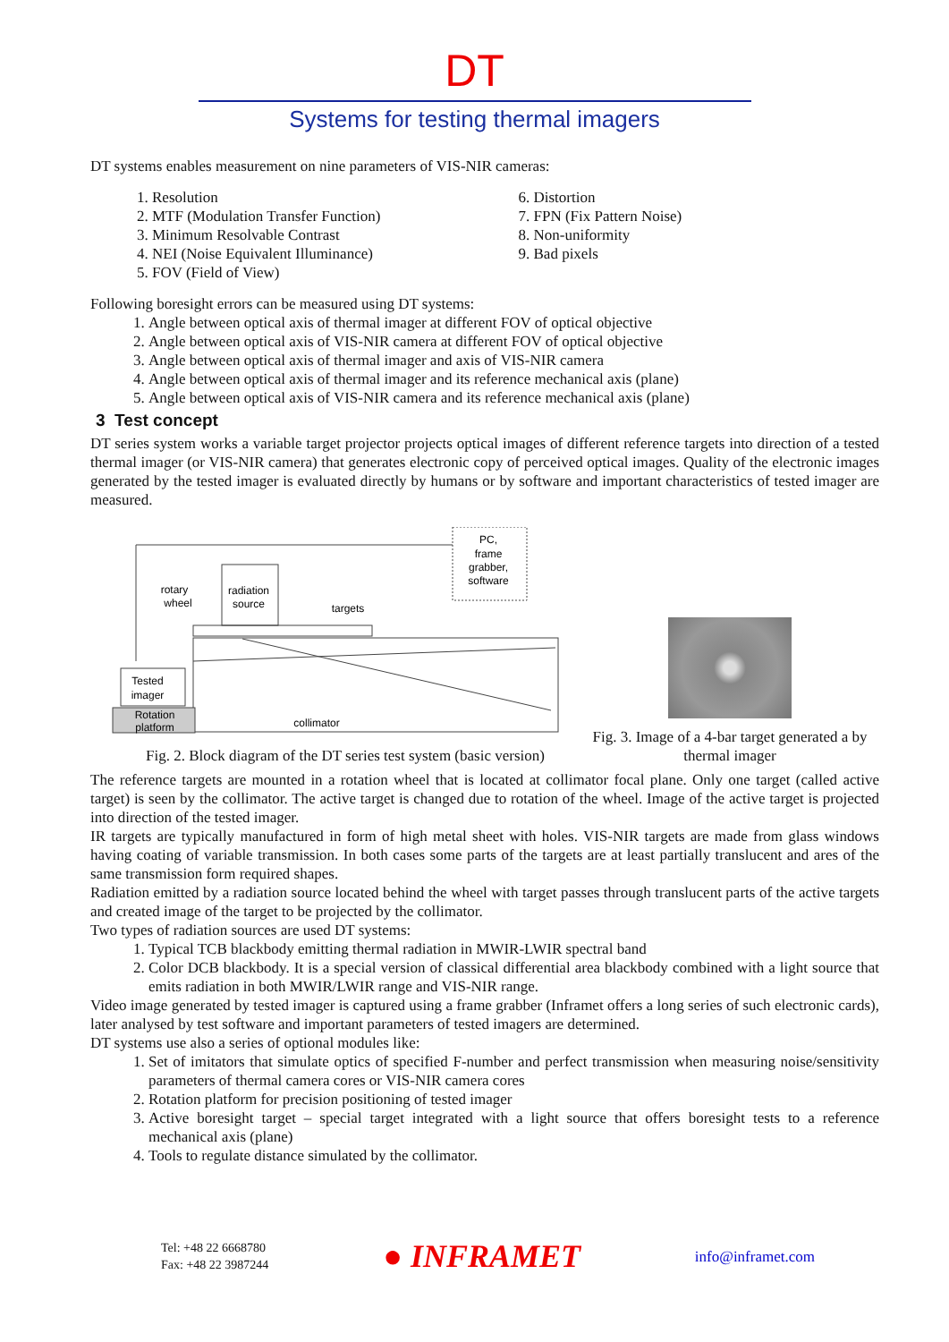DT
Systems for testing thermal imagers
DT systems enables measurement on nine parameters of VIS-NIR cameras:
1. Resolution
2. MTF (Modulation Transfer Function)
3. Minimum Resolvable Contrast
4. NEI (Noise Equivalent Illuminance)
5. FOV (Field of View)
6. Distortion
7. FPN (Fix Pattern Noise)
8. Non-uniformity
9. Bad pixels
Following boresight errors can be measured using DT systems:
1. Angle between optical axis of thermal imager at different FOV of optical objective
2. Angle between optical axis of VIS-NIR camera at different FOV of optical objective
3. Angle between optical axis of thermal imager and axis of VIS-NIR camera
4. Angle between optical axis of thermal imager and its reference mechanical axis (plane)
5. Angle between optical axis of VIS-NIR camera and its reference mechanical axis (plane)
3 Test concept
DT series system works a variable target projector projects optical images of different reference targets into direction of a tested thermal imager (or VIS-NIR camera) that generates electronic copy of perceived optical images. Quality of the electronic images generated by the tested imager is evaluated directly by humans or by software and important characteristics of tested imager are measured.
PC,
frame
grabber,
software
radiation
source
rotary
wheel
targets
Tested
imager
Rotation
platform
collimator
Fig. 2. Block diagram of the DT series test system (basic version)
Fig. 3. Image of a 4-bar target generated a by thermal imager
The reference targets are mounted in a rotation wheel that is located at collimator focal plane. Only one target (called active target) is seen by the collimator. The active target is changed due to rotation of the wheel. Image of the active target is projected into direction of the tested imager.
IR targets are typically manufactured in form of high metal sheet with holes. VIS-NIR targets are made from glass windows having coating of variable transmission. In both cases some parts of the targets are at least partially translucent and ares of the same transmission form required shapes.
Radiation emitted by a radiation source located behind the wheel with target passes through translucent parts of the active targets and created image of the target to be projected by the collimator.
Two types of radiation sources are used DT systems:
1. Typical TCB blackbody emitting thermal radiation in MWIR-LWIR spectral band
2. Color DCB blackbody. It is a special version of classical differential area blackbody combined with a light source that emits radiation in both MWIR/LWIR range and VIS-NIR range.
Video image generated by tested imager is captured using a frame grabber (Inframet offers a long series of such electronic cards), later analysed by test software and important parameters of tested imagers are determined.
DT systems use also a series of optional modules like:
1. Set of imitators that simulate optics of specified F-number and perfect transmission when measuring noise/sensitivity parameters of thermal camera cores or VIS-NIR camera cores
2. Rotation platform for precision positioning of tested imager
3. Active boresight target – special target integrated with a light source that offers boresight tests to a reference mechanical axis (plane)
4. Tools to regulate distance simulated by the collimator.
Tel: +48 22 6668780
Fax: +48 22 3987244
● INFRAMET
info@inframet.com